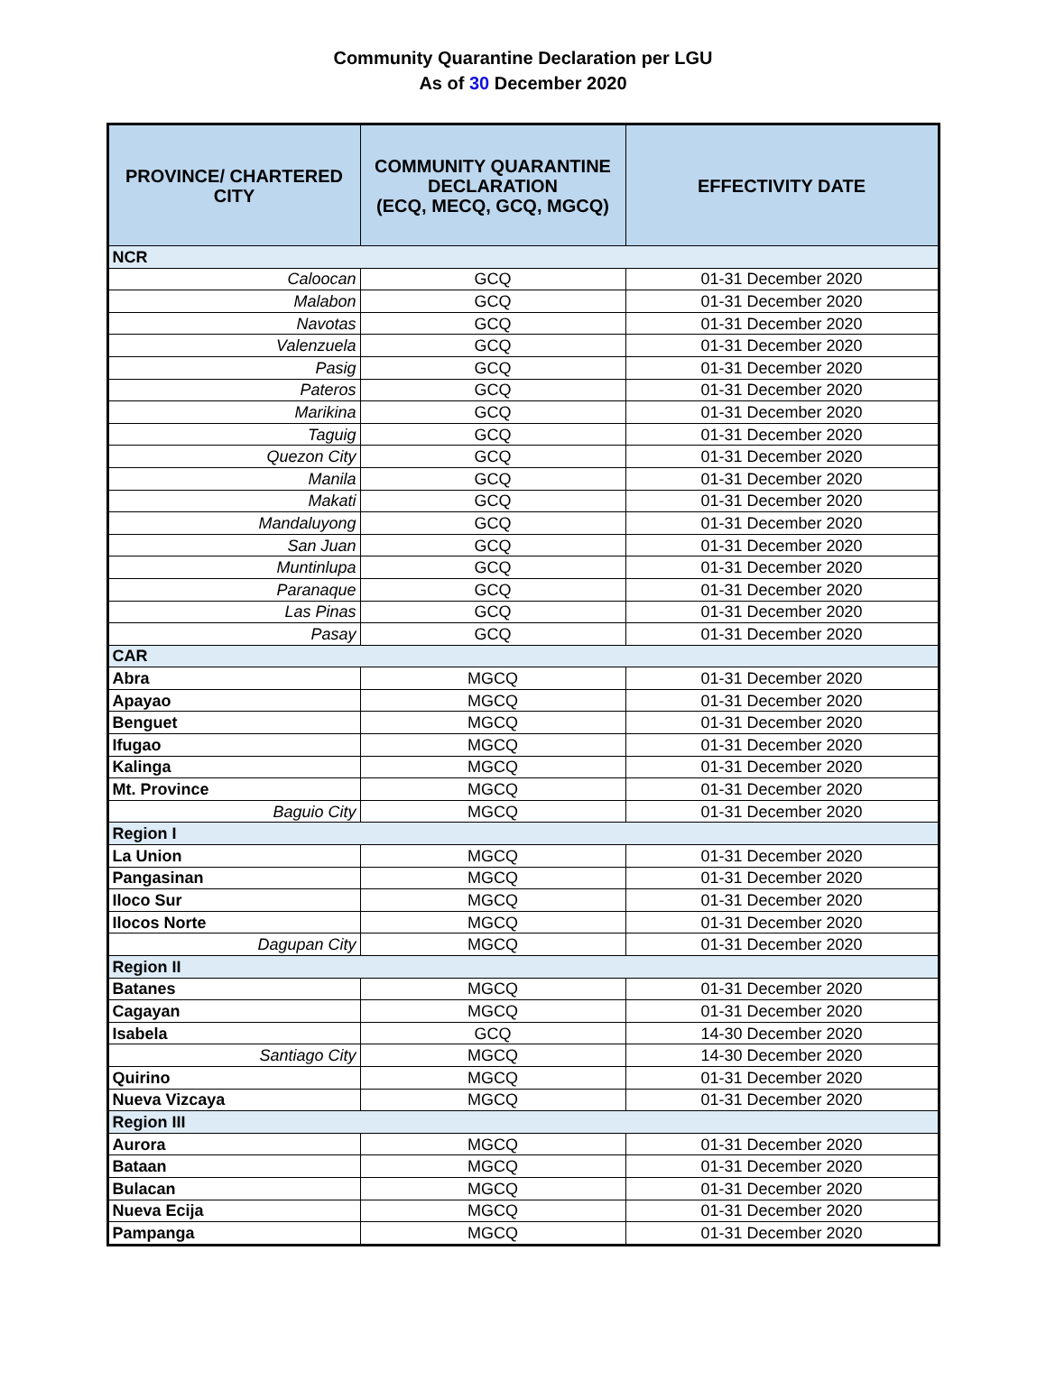Community Quarantine Declaration per LGU
As of 30 December 2020
| PROVINCE/ CHARTERED CITY | COMMUNITY QUARANTINE DECLARATION (ECQ, MECQ, GCQ, MGCQ) | EFFECTIVITY DATE |
| --- | --- | --- |
| NCR | | |
| Caloocan | GCQ | 01-31 December 2020 |
| Malabon | GCQ | 01-31 December 2020 |
| Navotas | GCQ | 01-31 December 2020 |
| Valenzuela | GCQ | 01-31 December 2020 |
| Pasig | GCQ | 01-31 December 2020 |
| Pateros | GCQ | 01-31 December 2020 |
| Marikina | GCQ | 01-31 December 2020 |
| Taguig | GCQ | 01-31 December 2020 |
| Quezon City | GCQ | 01-31 December 2020 |
| Manila | GCQ | 01-31 December 2020 |
| Makati | GCQ | 01-31 December 2020 |
| Mandaluyong | GCQ | 01-31 December 2020 |
| San Juan | GCQ | 01-31 December 2020 |
| Muntinlupa | GCQ | 01-31 December 2020 |
| Paranaque | GCQ | 01-31 December 2020 |
| Las Pinas | GCQ | 01-31 December 2020 |
| Pasay | GCQ | 01-31 December 2020 |
| CAR | | |
| Abra | MGCQ | 01-31 December 2020 |
| Apayao | MGCQ | 01-31 December 2020 |
| Benguet | MGCQ | 01-31 December 2020 |
| Ifugao | MGCQ | 01-31 December 2020 |
| Kalinga | MGCQ | 01-31 December 2020 |
| Mt. Province | MGCQ | 01-31 December 2020 |
| Baguio City | MGCQ | 01-31 December 2020 |
| Region I | | |
| La Union | MGCQ | 01-31 December 2020 |
| Pangasinan | MGCQ | 01-31 December 2020 |
| Iloco Sur | MGCQ | 01-31 December 2020 |
| Ilocos Norte | MGCQ | 01-31 December 2020 |
| Dagupan City | MGCQ | 01-31 December 2020 |
| Region II | | |
| Batanes | MGCQ | 01-31 December 2020 |
| Cagayan | MGCQ | 01-31 December 2020 |
| Isabela | GCQ | 14-30 December 2020 |
| Santiago City | MGCQ | 14-30 December 2020 |
| Quirino | MGCQ | 01-31 December 2020 |
| Nueva Vizcaya | MGCQ | 01-31 December 2020 |
| Region III | | |
| Aurora | MGCQ | 01-31 December 2020 |
| Bataan | MGCQ | 01-31 December 2020 |
| Bulacan | MGCQ | 01-31 December 2020 |
| Nueva Ecija | MGCQ | 01-31 December 2020 |
| Pampanga | MGCQ | 01-31 December 2020 |